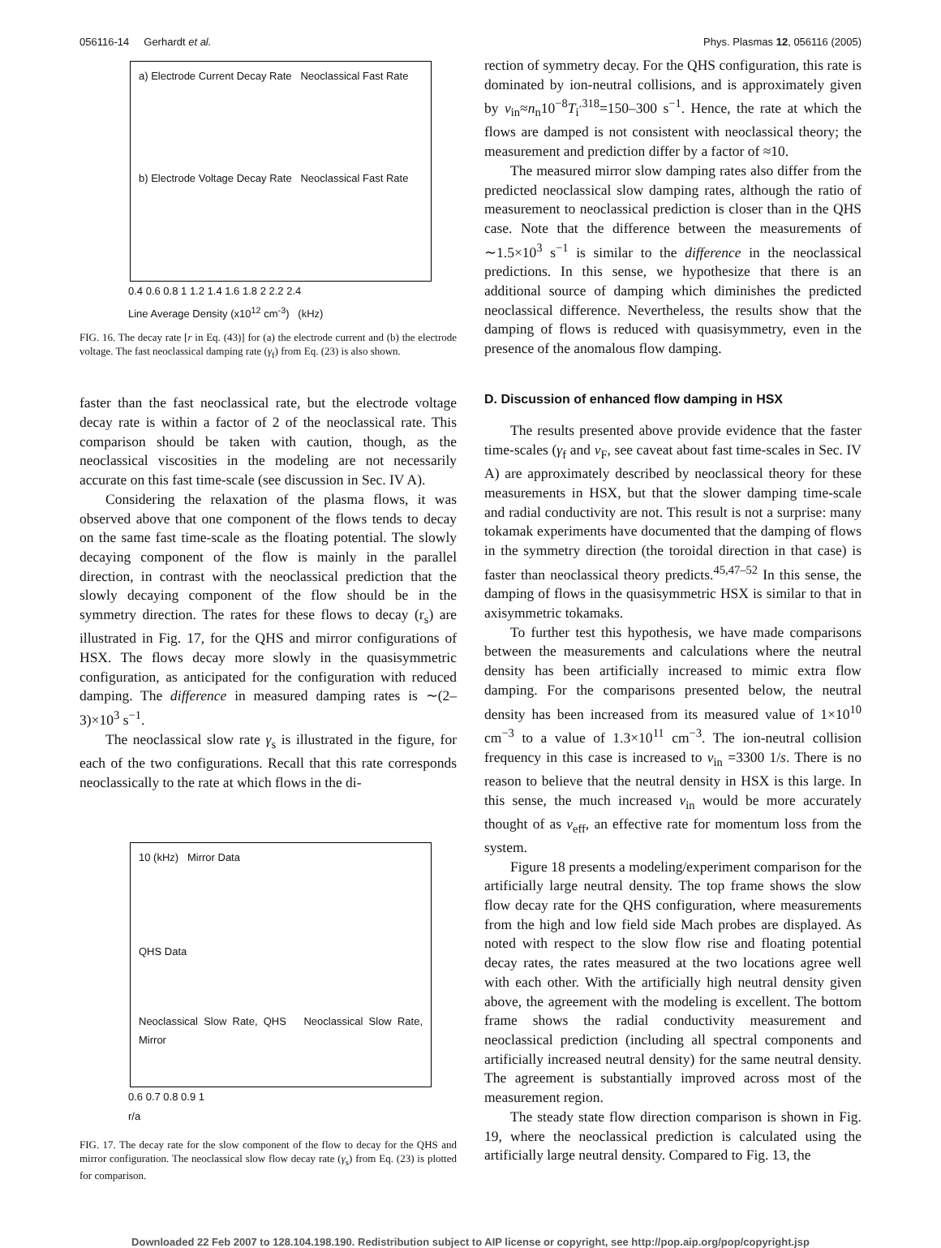056116-14 Gerhardt et al. Phys. Plasmas 12, 056116 (2005)
a) Electrode Current Decay Rate Neoclassical Fast Rate
b) Electrode Voltage Decay Rate Neoclassical Fast Rate
0.4 0.6 0.8 1 1.2 1.4 1.6 1.8 2 2.2 2.4
Line Average Density (x10<sup>12</sup> cm<sup>-3</sup>) (kHz)
FIG. 16. The decay rate [r in Eq. (43)] for (a) the electrode current and (b) the electrode voltage. The fast neoclassical damping rate (γ<sub>f</sub>) from Eq. (23) is also shown.
faster than the fast neoclassical rate, but the electrode voltage decay rate is within a factor of 2 of the neoclassical rate. This comparison should be taken with caution, though, as the neoclassical viscosities in the modeling are not necessarily accurate on this fast time-scale (see discussion in Sec. IV A).
Considering the relaxation of the plasma flows, it was observed above that one component of the flows tends to decay on the same fast time-scale as the floating potential. The slowly decaying component of the flow is mainly in the parallel direction, in contrast with the neoclassical prediction that the slowly decaying component of the flow should be in the symmetry direction. The rates for these flows to decay (r<sub>s</sub>) are illustrated in Fig. 17, for the QHS and mirror configurations of HSX. The flows decay more slowly in the quasisymmetric configuration, as anticipated for the configuration with reduced damping. The difference in measured damping rates is ∼(2–3)×10<sup>3</sup> s<sup>−1</sup>.
The neoclassical slow rate γ<sub>s</sub> is illustrated in the figure, for each of the two configurations. Recall that this rate corresponds neoclassically to the rate at which flows in the di-
10 (kHz) Mirror Data
QHS Data
Neoclassical Slow Rate, QHS Neoclassical Slow Rate, Mirror
0.6 0.7 0.8 0.9 1
r/a
FIG. 17. The decay rate for the slow component of the flow to decay for the QHS and mirror configuration. The neoclassical slow flow decay rate (γ<sub>s</sub>) from Eq. (23) is plotted for comparison.
rection of symmetry decay. For the QHS configuration, this rate is dominated by ion-neutral collisions, and is approximately given by ν<sub>in</sub>≈n<sub>n</sub>10<sup>−8</sup>T<sub>i</sub><sup>.318</sup>=150–300 s<sup>−1</sup>. Hence, the rate at which the flows are damped is not consistent with neoclassical theory; the measurement and prediction differ by a factor of ≈10.
The measured mirror slow damping rates also differ from the predicted neoclassical slow damping rates, although the ratio of measurement to neoclassical prediction is closer than in the QHS case. Note that the difference between the measurements of ∼1.5×10<sup>3</sup> s<sup>−1</sup> is similar to the difference in the neoclassical predictions. In this sense, we hypothesize that there is an additional source of damping which diminishes the predicted neoclassical difference. Nevertheless, the results show that the damping of flows is reduced with quasisymmetry, even in the presence of the anomalous flow damping.
D. Discussion of enhanced flow damping in HSX
The results presented above provide evidence that the faster time-scales (γ<sub>f</sub> and ν<sub>F</sub>, see caveat about fast time-scales in Sec. IV A) are approximately described by neoclassical theory for these measurements in HSX, but that the slower damping time-scale and radial conductivity are not. This result is not a surprise: many tokamak experiments have documented that the damping of flows in the symmetry direction (the toroidal direction in that case) is faster than neoclassical theory predicts.<sup>45,47–52</sup> In this sense, the damping of flows in the quasisymmetric HSX is similar to that in axisymmetric tokamaks.
To further test this hypothesis, we have made comparisons between the measurements and calculations where the neutral density has been artificially increased to mimic extra flow damping. For the comparisons presented below, the neutral density has been increased from its measured value of 1×10<sup>10</sup> cm<sup>−3</sup> to a value of 1.3×10<sup>11</sup> cm<sup>−3</sup>. The ion-neutral collision frequency in this case is increased to ν<sub>in</sub> =3300 1/s. There is no reason to believe that the neutral density in HSX is this large. In this sense, the much increased ν<sub>in</sub> would be more accurately thought of as ν<sub>eff</sub>, an effective rate for momentum loss from the system.
Figure 18 presents a modeling/experiment comparison for the artificially large neutral density. The top frame shows the slow flow decay rate for the QHS configuration, where measurements from the high and low field side Mach probes are displayed. As noted with respect to the slow flow rise and floating potential decay rates, the rates measured at the two locations agree well with each other. With the artificially high neutral density given above, the agreement with the modeling is excellent. The bottom frame shows the radial conductivity measurement and neoclassical prediction (including all spectral components and artificially increased neutral density) for the same neutral density. The agreement is substantially improved across most of the measurement region.
The steady state flow direction comparison is shown in Fig. 19, where the neoclassical prediction is calculated using the artificially large neutral density. Compared to Fig. 13, the
Downloaded 22 Feb 2007 to 128.104.198.190. Redistribution subject to AIP license or copyright, see http://pop.aip.org/pop/copyright.jsp